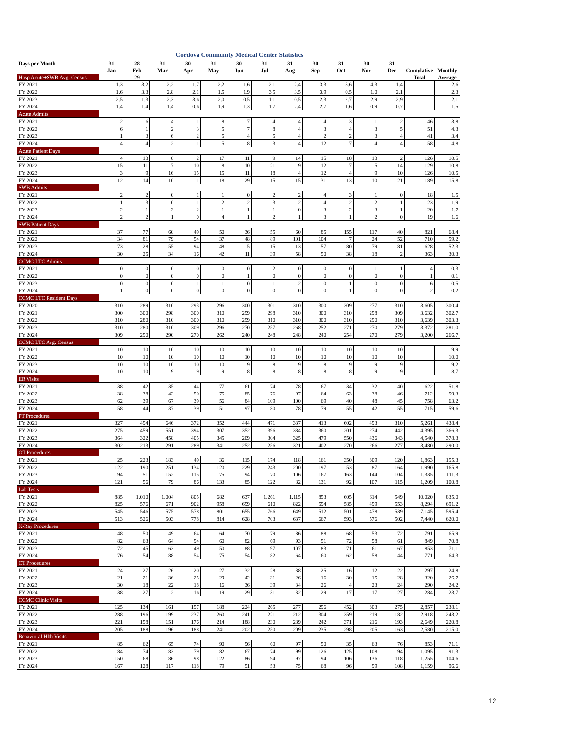Cordova Community Medical Center Statistics
| Days per Month | 31 | 28 | 31 | 30 | 31 | 30 | 31 | 31 | 30 | 31 | 30 | 31 | | |
| --- | --- | --- | --- | --- | --- | --- | --- | --- | --- | --- | --- | --- | --- | --- |
| | Jan | Feb | Mar | Apr | May | Jun | Jul | Aug | Sep | Oct | Nov | Dec | Cumulative | Monthly |
| Hosp Acute+SWB Avg. Census | | 29 | | | | | | | | | | | Total | Average |
| FY 2021 | 1.3 | 3.2 | 2.2 | 1.7 | 2.2 | 1.6 | 2.1 | 2.4 | 3.3 | 5.6 | 4.3 | 1.4 | | 2.6 |
| FY 2022 | 1.6 | 3.3 | 2.8 | 2.1 | 1.5 | 1.9 | 3.5 | 3.5 | 3.9 | 0.5 | 1.0 | 2.1 | | 2.3 |
| FY 2023 | 2.5 | 1.3 | 2.3 | 3.6 | 2.0 | 0.5 | 1.1 | 0.5 | 2.3 | 2.7 | 2.9 | 2.9 | | 2.1 |
| FY 2024 | 1.4 | 1.4 | 1.4 | 0.6 | 1.9 | 1.3 | 1.7 | 2.4 | 2.7 | 1.6 | 0.9 | 0.7 | | 1.5 |
| Acute Admits | | | | | | | | | | | | | | |
| FY 2021 | 2 | 6 | 4 | 1 | 8 | 7 | 4 | 4 | 4 | 3 | 1 | 2 | 46 | 3.8 |
| FY 2022 | 6 | 1 | 2 | 3 | 5 | 7 | 8 | 4 | 3 | 4 | 3 | 5 | 51 | 4.3 |
| FY 2023 | 1 | 3 | 6 | 2 | 5 | 4 | 5 | 4 | 2 | 2 | 3 | 4 | 41 | 3.4 |
| FY 2024 | 4 | 4 | 2 | 1 | 5 | 8 | 3 | 4 | 12 | 7 | 4 | 4 | 58 | 4.8 |
| Acute Patient Days | | | | | | | | | | | | | | |
| FY 2021 | 4 | 13 | 8 | 2 | 17 | 11 | 9 | 14 | 15 | 18 | 13 | 2 | 126 | 10.5 |
| FY 2022 | 15 | 11 | 7 | 10 | 8 | 10 | 21 | 9 | 12 | 7 | 5 | 14 | 129 | 10.8 |
| FY 2023 | 3 | 9 | 16 | 15 | 15 | 11 | 18 | 4 | 12 | 4 | 9 | 10 | 126 | 10.5 |
| FY 2024 | 12 | 14 | 10 | 1 | 18 | 29 | 15 | 15 | 31 | 13 | 10 | 21 | 189 | 15.8 |
| SWB Admits | | | | | | | | | | | | | | |
| FY 2021 | 2 | 2 | 0 | 1 | 1 | 0 | 2 | 2 | 4 | 3 | 1 | 0 | 18 | 1.5 |
| FY 2022 | 1 | 3 | 0 | 1 | 2 | 2 | 3 | 2 | 4 | 2 | 2 | 1 | 23 | 1.9 |
| FY 2023 | 2 | 1 | 3 | 2 | 1 | 1 | 1 | 0 | 3 | 2 | 3 | 1 | 20 | 1.7 |
| FY 2024 | 2 | 2 | 1 | 0 | 4 | 1 | 2 | 1 | 3 | 1 | 2 | 0 | 19 | 1.6 |
| SWB Patient Days | | | | | | | | | | | | | | |
| FY 2021 | 37 | 77 | 60 | 49 | 50 | 36 | 55 | 60 | 85 | 155 | 117 | 40 | 821 | 68.4 |
| FY 2022 | 34 | 81 | 79 | 54 | 37 | 48 | 89 | 101 | 104 | 7 | 24 | 52 | 710 | 59.2 |
| FY 2023 | 73 | 28 | 55 | 94 | 48 | 5 | 15 | 13 | 57 | 80 | 79 | 81 | 628 | 52.3 |
| FY 2024 | 30 | 25 | 34 | 16 | 42 | 11 | 39 | 58 | 50 | 38 | 18 | 2 | 363 | 30.3 |
| CCMC LTC Admits | | | | | | | | | | | | | | |
| FY 2021 | 0 | 0 | 0 | 0 | 0 | 0 | 2 | 0 | 0 | 0 | 1 | 1 | 4 | 0.3 |
| FY 2022 | 0 | 0 | 0 | 0 | 0 | 1 | 0 | 0 | 0 | 0 | 0 | 0 | 1 | 0.1 |
| FY 2023 | 0 | 0 | 0 | 1 | 1 | 0 | 1 | 2 | 0 | 1 | 0 | 0 | 6 | 0.5 |
| FY 2024 | 1 | 0 | 0 | 0 | 0 | 0 | 0 | 0 | 0 | 1 | 0 | 0 | 2 | 0.2 |
| CCMC LTC Resident Days | | | | | | | | | | | | | | |
| FY 2020 | 310 | 289 | 310 | 293 | 296 | 300 | 301 | 310 | 300 | 309 | 277 | 310 | 3,605 | 300.4 |
| FY 2021 | 300 | 300 | 298 | 300 | 310 | 299 | 298 | 310 | 300 | 310 | 298 | 309 | 3,632 | 302.7 |
| FY 2022 | 310 | 280 | 310 | 300 | 310 | 299 | 310 | 310 | 300 | 310 | 290 | 310 | 3,639 | 303.3 |
| FY 2023 | 310 | 280 | 310 | 309 | 296 | 270 | 257 | 268 | 252 | 271 | 270 | 279 | 3,372 | 281.0 |
| FY 2024 | 309 | 290 | 290 | 270 | 262 | 240 | 248 | 248 | 240 | 254 | 270 | 279 | 3,200 | 266.7 |
| CCMC LTC Avg. Census | | | | | | | | | | | | | | |
| FY 2021 | 10 | 10 | 10 | 10 | 10 | 10 | 10 | 10 | 10 | 10 | 10 | 10 | | 9.9 |
| FY 2022 | 10 | 10 | 10 | 10 | 10 | 10 | 10 | 10 | 10 | 10 | 10 | 10 | | 10.0 |
| FY 2023 | 10 | 10 | 10 | 10 | 10 | 9 | 8 | 9 | 8 | 9 | 9 | 9 | | 9.2 |
| FY 2024 | 10 | 10 | 9 | 9 | 9 | 8 | 8 | 8 | 8 | 8 | 9 | 9 | | 8.7 |
| ER Visits | | | | | | | | | | | | | | |
| FY 2021 | 38 | 42 | 35 | 44 | 77 | 61 | 74 | 78 | 67 | 34 | 32 | 40 | 622 | 51.8 |
| FY 2022 | 38 | 38 | 42 | 50 | 75 | 85 | 76 | 97 | 64 | 63 | 38 | 46 | 712 | 59.3 |
| FY 2023 | 62 | 39 | 67 | 39 | 56 | 84 | 109 | 100 | 69 | 40 | 48 | 45 | 758 | 63.2 |
| FY 2024 | 58 | 44 | 37 | 39 | 51 | 97 | 80 | 78 | 79 | 55 | 42 | 55 | 715 | 59.6 |
| PT Procedures | | | | | | | | | | | | | | |
| FY 2021 | 327 | 494 | 646 | 372 | 352 | 444 | 471 | 337 | 413 | 602 | 493 | 310 | 5,261 | 438.4 |
| FY 2022 | 275 | 459 | 551 | 394 | 307 | 352 | 396 | 384 | 360 | 201 | 274 | 442 | 4,395 | 366.3 |
| FY 2023 | 364 | 322 | 458 | 405 | 345 | 209 | 304 | 325 | 479 | 550 | 436 | 343 | 4,540 | 378.3 |
| FY 2024 | 302 | 213 | 291 | 289 | 341 | 252 | 256 | 321 | 402 | 270 | 266 | 277 | 3,480 | 290.0 |
| OT Procedures | | | | | | | | | | | | | | |
| FY 2021 | 25 | 223 | 183 | 49 | 36 | 115 | 174 | 118 | 161 | 350 | 309 | 120 | 1,863 | 155.3 |
| FY 2022 | 122 | 190 | 251 | 134 | 120 | 229 | 243 | 200 | 197 | 53 | 87 | 164 | 1,990 | 165.8 |
| FY 2023 | 94 | 51 | 152 | 115 | 75 | 94 | 70 | 106 | 167 | 163 | 144 | 104 | 1,335 | 111.3 |
| FY 2024 | 121 | 56 | 79 | 86 | 133 | 85 | 122 | 82 | 131 | 92 | 107 | 115 | 1,209 | 100.8 |
| Lab Tests | | | | | | | | | | | | | | |
| FY 2021 | 885 | 1,010 | 1,004 | 805 | 682 | 637 | 1,261 | 1,115 | 853 | 605 | 614 | 549 | 10,020 | 835.0 |
| FY 2022 | 825 | 576 | 671 | 902 | 958 | 699 | 610 | 822 | 594 | 585 | 499 | 553 | 8,294 | 691.2 |
| FY 2023 | 545 | 546 | 575 | 578 | 801 | 655 | 766 | 649 | 512 | 501 | 478 | 539 | 7,145 | 595.4 |
| FY 2024 | 513 | 526 | 503 | 778 | 814 | 628 | 703 | 637 | 667 | 593 | 576 | 502 | 7,440 | 620.0 |
| X-Ray Procedures | | | | | | | | | | | | | | |
| FY 2021 | 48 | 50 | 49 | 64 | 64 | 70 | 79 | 86 | 88 | 68 | 53 | 72 | 791 | 65.9 |
| FY 2022 | 82 | 63 | 64 | 94 | 60 | 82 | 69 | 93 | 51 | 72 | 58 | 61 | 849 | 70.8 |
| FY 2023 | 72 | 45 | 63 | 49 | 50 | 88 | 97 | 107 | 83 | 71 | 61 | 67 | 853 | 71.1 |
| FY 2024 | 76 | 54 | 88 | 54 | 75 | 54 | 82 | 64 | 60 | 62 | 58 | 44 | 771 | 64.3 |
| CT Procedures | | | | | | | | | | | | | | |
| FY 2021 | 24 | 27 | 26 | 20 | 27 | 32 | 28 | 38 | 25 | 16 | 12 | 22 | 297 | 24.8 |
| FY 2022 | 21 | 21 | 36 | 25 | 29 | 42 | 31 | 26 | 16 | 30 | 15 | 28 | 320 | 26.7 |
| FY 2023 | 30 | 18 | 22 | 18 | 16 | 36 | 39 | 34 | 26 | 4 | 23 | 24 | 290 | 24.2 |
| FY 2024 | 38 | 27 | 2 | 16 | 19 | 29 | 31 | 32 | 29 | 17 | 17 | 27 | 284 | 23.7 |
| CCMC Clinic Visits | | | | | | | | | | | | | | |
| FY 2021 | 125 | 134 | 161 | 157 | 188 | 224 | 265 | 277 | 296 | 452 | 303 | 275 | 2,857 | 238.1 |
| FY 2022 | 288 | 196 | 199 | 237 | 260 | 241 | 221 | 212 | 304 | 359 | 219 | 182 | 2,918 | 243.2 |
| FY 2023 | 221 | 158 | 151 | 176 | 214 | 188 | 230 | 289 | 242 | 371 | 216 | 193 | 2,649 | 220.8 |
| FY 2024 | 205 | 188 | 196 | 188 | 241 | 202 | 250 | 209 | 235 | 298 | 205 | 163 | 2,580 | 215.0 |
| Behavioral Hlth Visits | | | | | | | | | | | | | | |
| FY 2021 | 85 | 62 | 65 | 74 | 90 | 96 | 60 | 97 | 50 | 35 | 63 | 76 | 853 | 71.1 |
| FY 2022 | 84 | 74 | 83 | 79 | 82 | 67 | 74 | 99 | 126 | 125 | 108 | 94 | 1,095 | 91.3 |
| FY 2023 | 150 | 68 | 86 | 98 | 122 | 86 | 94 | 97 | 94 | 106 | 136 | 118 | 1,255 | 104.6 |
| FY 2024 | 167 | 128 | 117 | 118 | 79 | 51 | 53 | 75 | 68 | 96 | 99 | 108 | 1,159 | 96.6 |
12